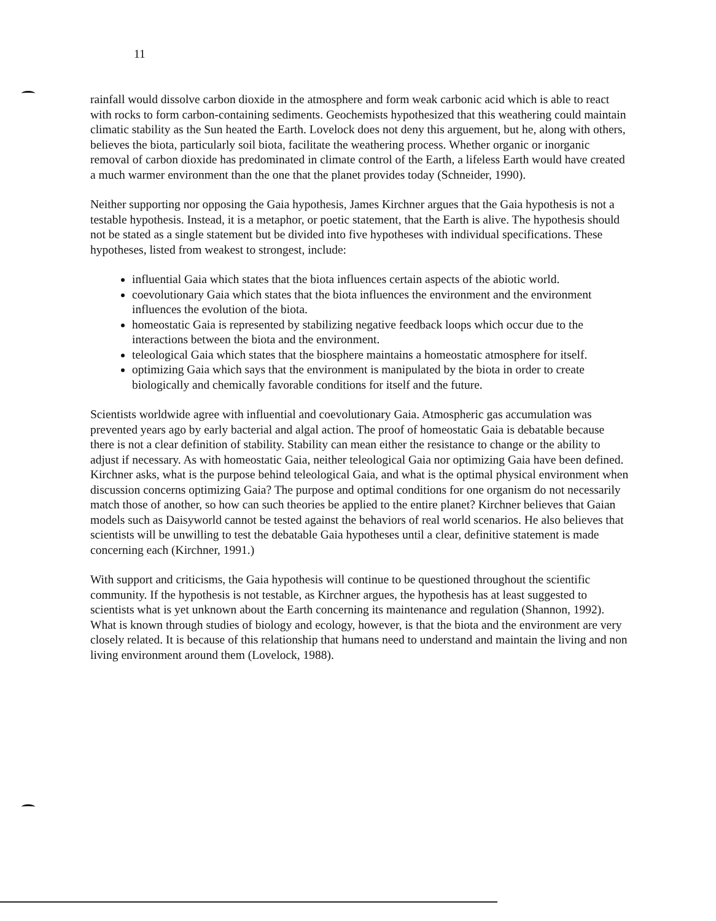11
rainfall would dissolve carbon dioxide in the atmosphere and form weak carbonic acid which is able to react with rocks to form carbon-containing sediments. Geochemists hypothesized that this weathering could maintain climatic stability as the Sun heated the Earth. Lovelock does not deny this arguement, but he, along with others, believes the biota, particularly soil biota, facilitate the weathering process. Whether organic or inorganic removal of carbon dioxide has predominated in climate control of the Earth, a lifeless Earth would have created a much warmer environment than the one that the planet provides today (Schneider, 1990).
Neither supporting nor opposing the Gaia hypothesis, James Kirchner argues that the Gaia hypothesis is not a testable hypothesis. Instead, it is a metaphor, or poetic statement, that the Earth is alive. The hypothesis should not be stated as a single statement but be divided into five hypotheses with individual specifications. These hypotheses, listed from weakest to strongest, include:
influential Gaia which states that the biota influences certain aspects of the abiotic world.
coevolutionary Gaia which states that the biota influences the environment and the environment influences the evolution of the biota.
homeostatic Gaia is represented by stabilizing negative feedback loops which occur due to the interactions between the biota and the environment.
teleological Gaia which states that the biosphere maintains a homeostatic atmosphere for itself.
optimizing Gaia which says that the environment is manipulated by the biota in order to create biologically and chemically favorable conditions for itself and the future.
Scientists worldwide agree with influential and coevolutionary Gaia. Atmospheric gas accumulation was prevented years ago by early bacterial and algal action. The proof of homeostatic Gaia is debatable because there is not a clear definition of stability. Stability can mean either the resistance to change or the ability to adjust if necessary. As with homeostatic Gaia, neither teleological Gaia nor optimizing Gaia have been defined. Kirchner asks, what is the purpose behind teleological Gaia, and what is the optimal physical environment when discussion concerns optimizing Gaia? The purpose and optimal conditions for one organism do not necessarily match those of another, so how can such theories be applied to the entire planet? Kirchner believes that Gaian models such as Daisyworld cannot be tested against the behaviors of real world scenarios. He also believes that scientists will be unwilling to test the debatable Gaia hypotheses until a clear, definitive statement is made concerning each (Kirchner, 1991.)
With support and criticisms, the Gaia hypothesis will continue to be questioned throughout the scientific community. If the hypothesis is not testable, as Kirchner argues, the hypothesis has at least suggested to scientists what is yet unknown about the Earth concerning its maintenance and regulation (Shannon, 1992). What is known through studies of biology and ecology, however, is that the biota and the environment are very closely related. It is because of this relationship that humans need to understand and maintain the living and non living environment around them (Lovelock, 1988).